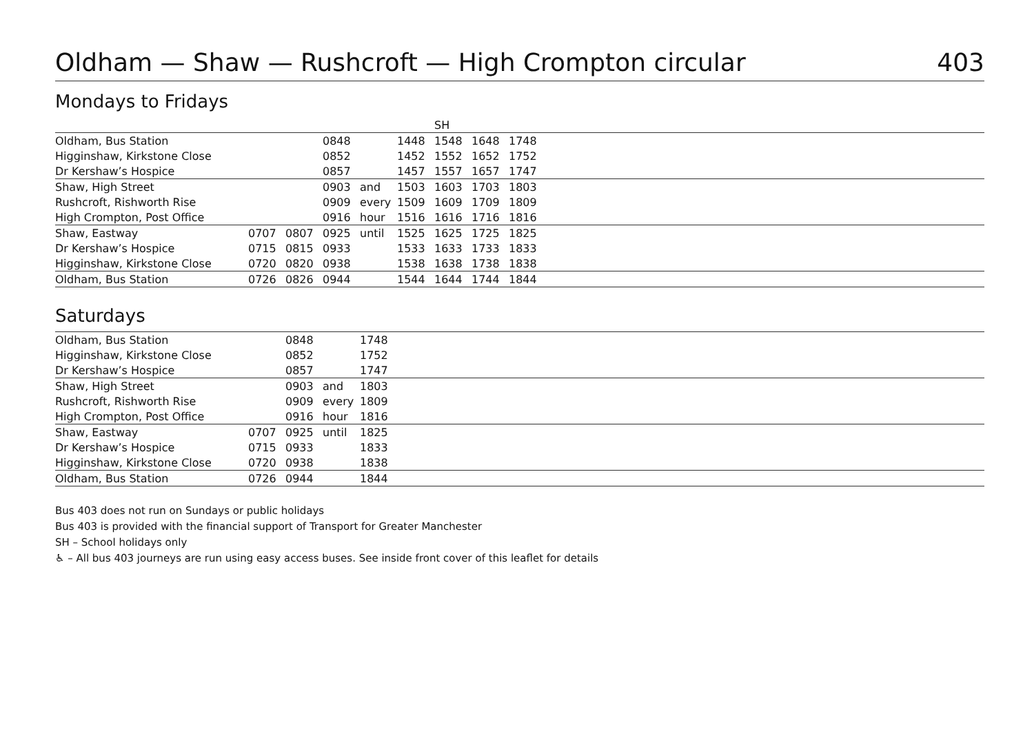Oldham — Shaw — Rushcroft — High Crompton circular 403
Mondays to Fridays
| | | | | | | SH | | | |
| Oldham, Bus Station | | | 0848 | | 1448 | 1548 | 1648 | 1748 | |
| Higginshaw, Kirkstone Close | | | 0852 | | 1452 | 1552 | 1652 | 1752 | |
| Dr Kershaw’s Hospice | | | 0857 | | 1457 | 1557 | 1657 | 1747 | |
| Shaw, High Street | | | 0903 | and | 1503 | 1603 | 1703 | 1803 | |
| Rushcroft, Rishworth Rise | | | 0909 | every | 1509 | 1609 | 1709 | 1809 | |
| High Crompton, Post Office | | | 0916 | hour | 1516 | 1616 | 1716 | 1816 | |
| Shaw, Eastway | 0707 | 0807 | 0925 | until | 1525 | 1625 | 1725 | 1825 | |
| Dr Kershaw’s Hospice | 0715 | 0815 | 0933 | | 1533 | 1633 | 1733 | 1833 | |
| Higginshaw, Kirkstone Close | 0720 | 0820 | 0938 | | 1538 | 1638 | 1738 | 1838 | |
| Oldham, Bus Station | 0726 | 0826 | 0944 | | 1544 | 1644 | 1744 | 1844 | |
Saturdays
| Oldham, Bus Station | | 0848 | | 1748 | |
| Higginshaw, Kirkstone Close | | 0852 | | 1752 | |
| Dr Kershaw’s Hospice | | 0857 | | 1747 | |
| Shaw, High Street | | 0903 | and | 1803 | |
| Rushcroft, Rishworth Rise | | 0909 | every | 1809 | |
| High Crompton, Post Office | | 0916 | hour | 1816 | |
| Shaw, Eastway | 0707 | 0925 | until | 1825 | |
| Dr Kershaw’s Hospice | 0715 | 0933 | | 1833 | |
| Higginshaw, Kirkstone Close | 0720 | 0938 | | 1838 | |
| Oldham, Bus Station | 0726 | 0944 | | 1844 | |
Bus 403 does not run on Sundays or public holidays
Bus 403 is provided with the financial support of Transport for Greater Manchester
SH – School holidays only
♿ – All bus 403 journeys are run using easy access buses. See inside front cover of this leaflet for details